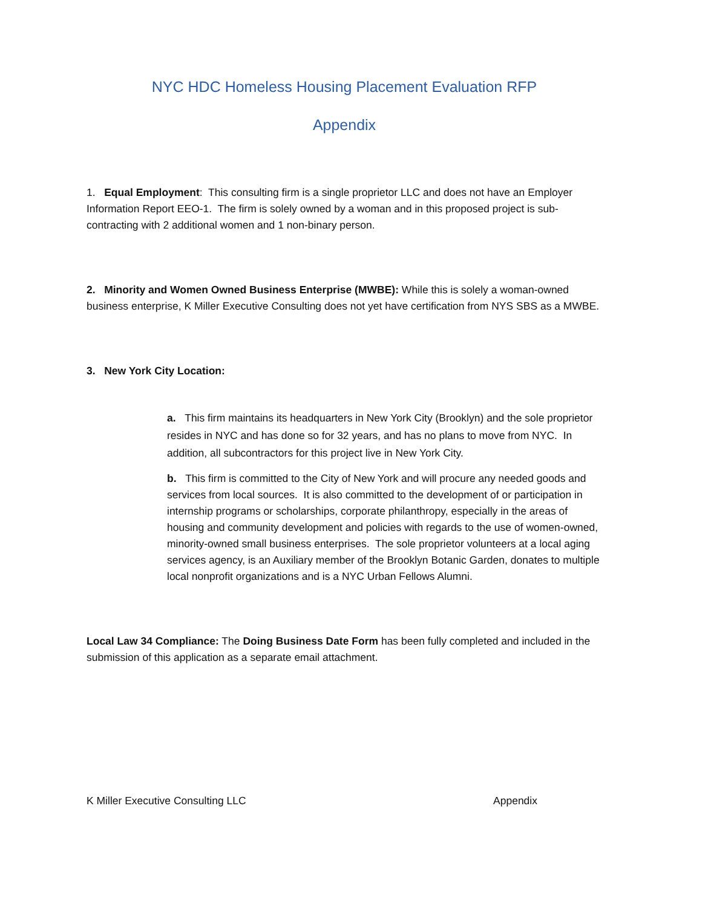NYC HDC Homeless Housing Placement Evaluation RFP
Appendix
1. Equal Employment: This consulting firm is a single proprietor LLC and does not have an Employer Information Report EEO-1. The firm is solely owned by a woman and in this proposed project is sub-contracting with 2 additional women and 1 non-binary person.
2. Minority and Women Owned Business Enterprise (MWBE): While this is solely a woman-owned business enterprise, K Miller Executive Consulting does not yet have certification from NYS SBS as a MWBE.
3. New York City Location:
a. This firm maintains its headquarters in New York City (Brooklyn) and the sole proprietor resides in NYC and has done so for 32 years, and has no plans to move from NYC. In addition, all subcontractors for this project live in New York City.
b. This firm is committed to the City of New York and will procure any needed goods and services from local sources. It is also committed to the development of or participation in internship programs or scholarships, corporate philanthropy, especially in the areas of housing and community development and policies with regards to the use of women-owned, minority-owned small business enterprises. The sole proprietor volunteers at a local aging services agency, is an Auxiliary member of the Brooklyn Botanic Garden, donates to multiple local nonprofit organizations and is a NYC Urban Fellows Alumni.
Local Law 34 Compliance: The Doing Business Date Form has been fully completed and included in the submission of this application as a separate email attachment.
K Miller Executive Consulting LLC Appendix